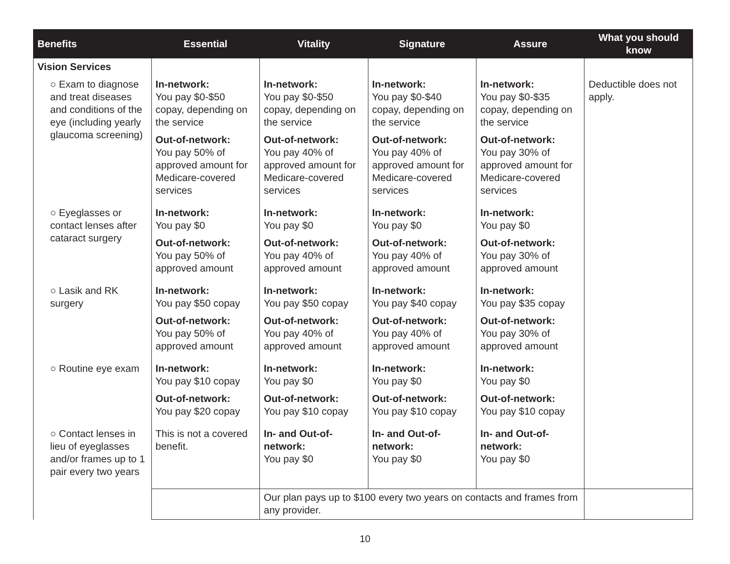| Benefits | Essential | Vitality | Signature | Assure | What you should know |
| --- | --- | --- | --- | --- | --- |
| Vision Services | | | | | Deductible does not apply. |
| ○ Exam to diagnose and treat diseases and conditions of the eye (including yearly glaucoma screening) | In-network: You pay $0-$50 copay, depending on the service Out-of-network: You pay 50% of approved amount for Medicare-covered services | In-network: You pay $0-$50 copay, depending on the service Out-of-network: You pay 40% of approved amount for Medicare-covered services | In-network: You pay $0-$40 copay, depending on the service Out-of-network: You pay 40% of approved amount for Medicare-covered services | In-network: You pay $0-$35 copay, depending on the service Out-of-network: You pay 30% of approved amount for Medicare-covered services | |
| ○ Eyeglasses or contact lenses after cataract surgery | In-network: You pay $0 Out-of-network: You pay 50% of approved amount | In-network: You pay $0 Out-of-network: You pay 40% of approved amount | In-network: You pay $0 Out-of-network: You pay 40% of approved amount | In-network: You pay $0 Out-of-network: You pay 30% of approved amount | |
| ○ Lasik and RK surgery | In-network: You pay $50 copay Out-of-network: You pay 50% of approved amount | In-network: You pay $50 copay Out-of-network: You pay 40% of approved amount | In-network: You pay $40 copay Out-of-network: You pay 40% of approved amount | In-network: You pay $35 copay Out-of-network: You pay 30% of approved amount | |
| ○ Routine eye exam | In-network: You pay $10 copay Out-of-network: You pay $20 copay | In-network: You pay $0 Out-of-network: You pay $10 copay | In-network: You pay $0 Out-of-network: You pay $10 copay | In-network: You pay $0 Out-of-network: You pay $10 copay | |
| ○ Contact lenses in lieu of eyeglasses and/or frames up to 1 pair every two years | This is not a covered benefit. | In- and Out-of-network: You pay $0 | In- and Out-of-network: You pay $0 | In- and Out-of-network: You pay $0 | |
| | | Our plan pays up to $100 every two years on contacts and frames from any provider. | | | |
10